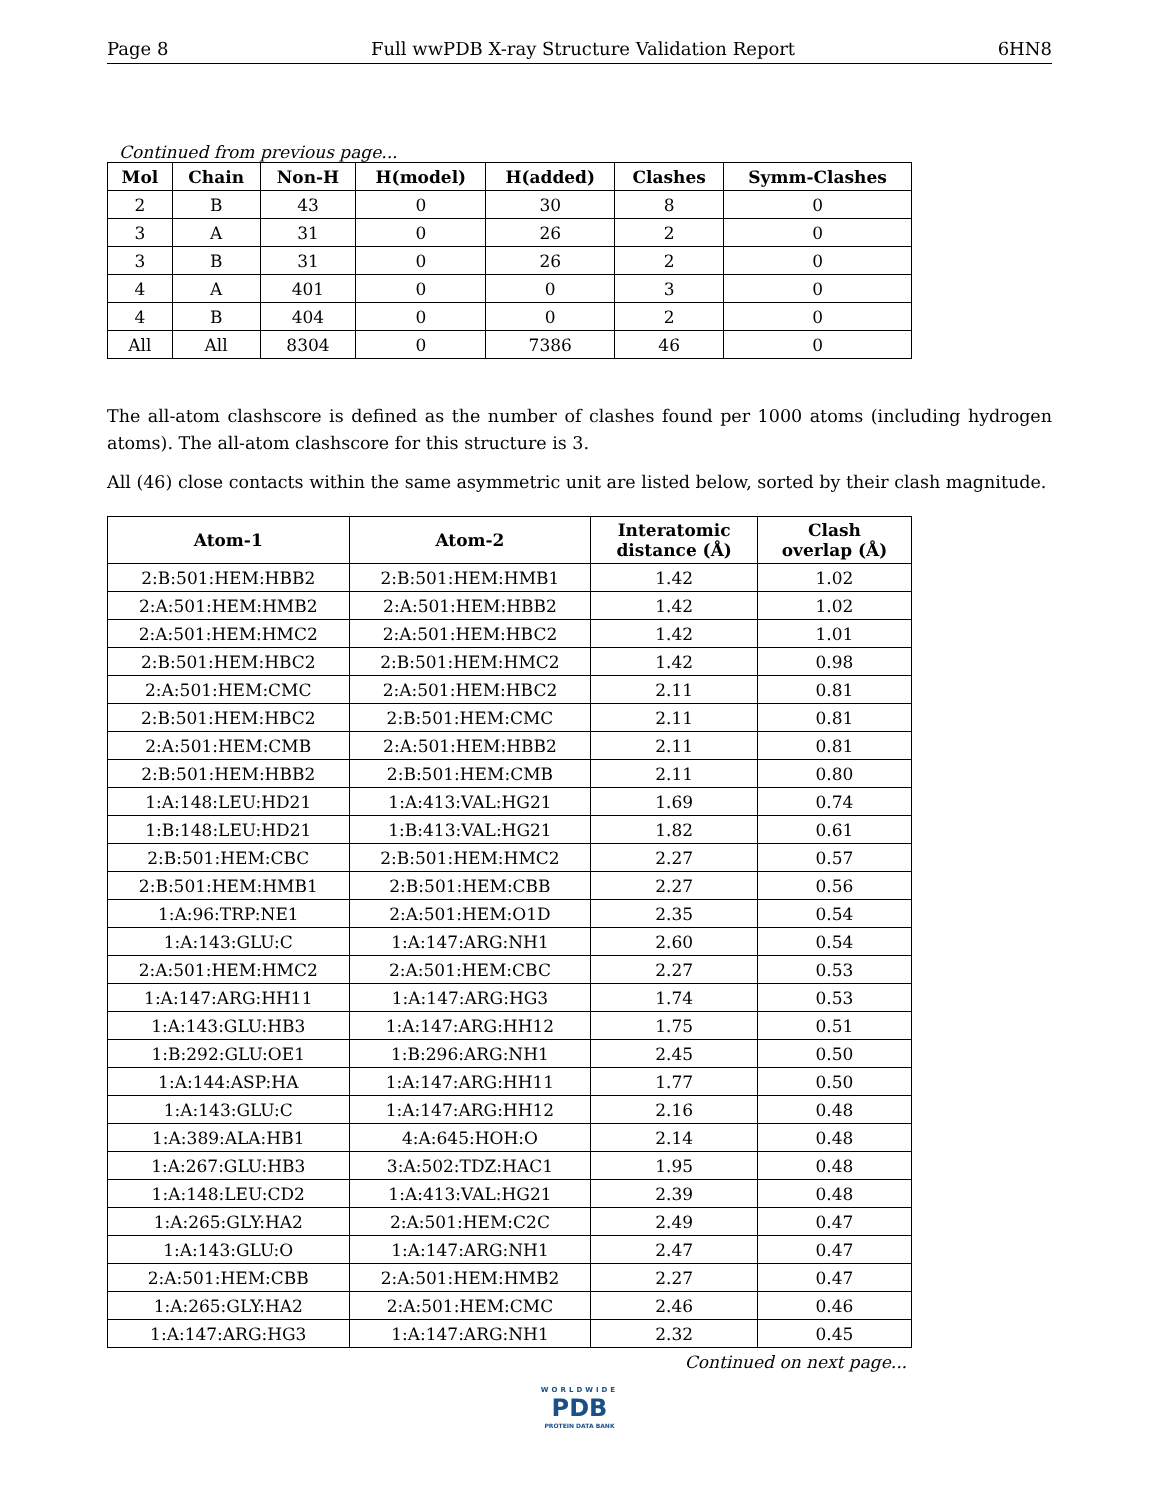Page 8 Full wwPDB X-ray Structure Validation Report 6HN8
Continued from previous page...
| Mol | Chain | Non-H | H(model) | H(added) | Clashes | Symm-Clashes |
| --- | --- | --- | --- | --- | --- | --- |
| 2 | B | 43 | 0 | 30 | 8 | 0 |
| 3 | A | 31 | 0 | 26 | 2 | 0 |
| 3 | B | 31 | 0 | 26 | 2 | 0 |
| 4 | A | 401 | 0 | 0 | 3 | 0 |
| 4 | B | 404 | 0 | 0 | 2 | 0 |
| All | All | 8304 | 0 | 7386 | 46 | 0 |
The all-atom clashscore is defined as the number of clashes found per 1000 atoms (including hydrogen atoms). The all-atom clashscore for this structure is 3.
All (46) close contacts within the same asymmetric unit are listed below, sorted by their clash magnitude.
| Atom-1 | Atom-2 | Interatomic distance (Å) | Clash overlap (Å) |
| --- | --- | --- | --- |
| 2:B:501:HEM:HBB2 | 2:B:501:HEM:HMB1 | 1.42 | 1.02 |
| 2:A:501:HEM:HMB2 | 2:A:501:HEM:HBB2 | 1.42 | 1.02 |
| 2:A:501:HEM:HMC2 | 2:A:501:HEM:HBC2 | 1.42 | 1.01 |
| 2:B:501:HEM:HBC2 | 2:B:501:HEM:HMC2 | 1.42 | 0.98 |
| 2:A:501:HEM:CMC | 2:A:501:HEM:HBC2 | 2.11 | 0.81 |
| 2:B:501:HEM:HBC2 | 2:B:501:HEM:CMC | 2.11 | 0.81 |
| 2:A:501:HEM:CMB | 2:A:501:HEM:HBB2 | 2.11 | 0.81 |
| 2:B:501:HEM:HBB2 | 2:B:501:HEM:CMB | 2.11 | 0.80 |
| 1:A:148:LEU:HD21 | 1:A:413:VAL:HG21 | 1.69 | 0.74 |
| 1:B:148:LEU:HD21 | 1:B:413:VAL:HG21 | 1.82 | 0.61 |
| 2:B:501:HEM:CBC | 2:B:501:HEM:HMC2 | 2.27 | 0.57 |
| 2:B:501:HEM:HMB1 | 2:B:501:HEM:CBB | 2.27 | 0.56 |
| 1:A:96:TRP:NE1 | 2:A:501:HEM:O1D | 2.35 | 0.54 |
| 1:A:143:GLU:C | 1:A:147:ARG:NH1 | 2.60 | 0.54 |
| 2:A:501:HEM:HMC2 | 2:A:501:HEM:CBC | 2.27 | 0.53 |
| 1:A:147:ARG:HH11 | 1:A:147:ARG:HG3 | 1.74 | 0.53 |
| 1:A:143:GLU:HB3 | 1:A:147:ARG:HH12 | 1.75 | 0.51 |
| 1:B:292:GLU:OE1 | 1:B:296:ARG:NH1 | 2.45 | 0.50 |
| 1:A:144:ASP:HA | 1:A:147:ARG:HH11 | 1.77 | 0.50 |
| 1:A:143:GLU:C | 1:A:147:ARG:HH12 | 2.16 | 0.48 |
| 1:A:389:ALA:HB1 | 4:A:645:HOH:O | 2.14 | 0.48 |
| 1:A:267:GLU:HB3 | 3:A:502:TDZ:HAC1 | 1.95 | 0.48 |
| 1:A:148:LEU:CD2 | 1:A:413:VAL:HG21 | 2.39 | 0.48 |
| 1:A:265:GLY:HA2 | 2:A:501:HEM:C2C | 2.49 | 0.47 |
| 1:A:143:GLU:O | 1:A:147:ARG:NH1 | 2.47 | 0.47 |
| 2:A:501:HEM:CBB | 2:A:501:HEM:HMB2 | 2.27 | 0.47 |
| 1:A:265:GLY:HA2 | 2:A:501:HEM:CMC | 2.46 | 0.46 |
| 1:A:147:ARG:HG3 | 1:A:147:ARG:NH1 | 2.32 | 0.45 |
Continued on next page...
WORLDWIDE
PDB
PROTEIN DATA BANK